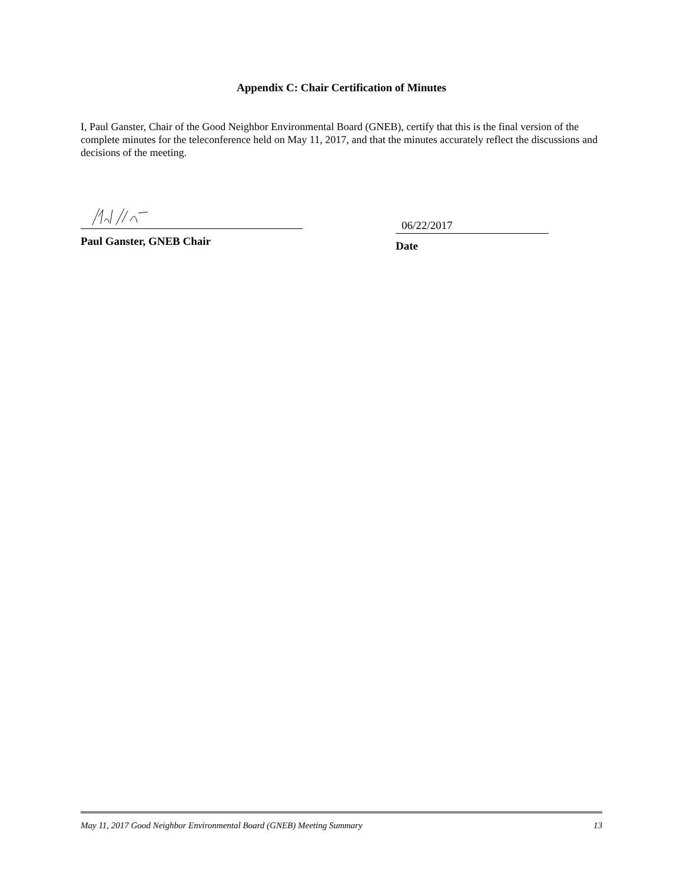Appendix C: Chair Certification of Minutes
I, Paul Ganster, Chair of the Good Neighbor Environmental Board (GNEB), certify that this is the final version of the complete minutes for the teleconference held on May 11, 2017, and that the minutes accurately reflect the discussions and decisions of the meeting.
Paul Ganster, GNEB Chair
06/22/2017
Date
May 11, 2017 Good Neighbor Environmental Board (GNEB) Meeting Summary 13